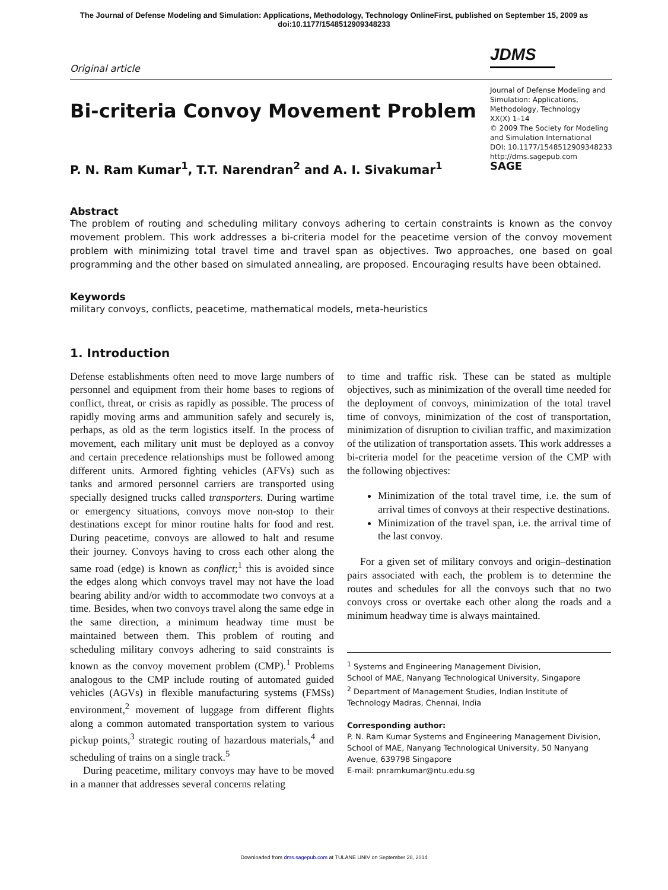The Journal of Defense Modeling and Simulation: Applications, Methodology, Technology OnlineFirst, published on September 15, 2009 as
doi:10.1177/1548512909348233
Original article
JDMS
Bi-criteria Convoy Movement Problem
P. N. Ram Kumar<sup>1</sup>, T.T. Narendran<sup>2</sup> and A. I. Sivakumar<sup>1</sup>
Journal of Defense Modeling and Simulation: Applications, Methodology, Technology
XX(X) 1–14
© 2009 The Society for Modeling and Simulation International
DOI: 10.1177/1548512909348233
http://dms.sagepub.com
SAGE
Abstract
The problem of routing and scheduling military convoys adhering to certain constraints is known as the convoy movement problem. This work addresses a bi-criteria model for the peacetime version of the convoy movement problem with minimizing total travel time and travel span as objectives. Two approaches, one based on goal programming and the other based on simulated annealing, are proposed. Encouraging results have been obtained.
Keywords
military convoys, conflicts, peacetime, mathematical models, meta-heuristics
1. Introduction
Defense establishments often need to move large numbers of personnel and equipment from their home bases to regions of conflict, threat, or crisis as rapidly as possible. The process of rapidly moving arms and ammunition safely and securely is, perhaps, as old as the term logistics itself. In the process of movement, each military unit must be deployed as a convoy and certain precedence relationships must be followed among different units. Armored fighting vehicles (AFVs) such as tanks and armored personnel carriers are transported using specially designed trucks called transporters. During wartime or emergency situations, convoys move non-stop to their destinations except for minor routine halts for food and rest. During peacetime, convoys are allowed to halt and resume their journey. Convoys having to cross each other along the same road (edge) is known as conflict;<sup>1</sup> this is avoided since the edges along which convoys travel may not have the load bearing ability and/or width to accommodate two convoys at a time. Besides, when two convoys travel along the same edge in the same direction, a minimum headway time must be maintained between them. This problem of routing and scheduling military convoys adhering to said constraints is known as the convoy movement problem (CMP).<sup>1</sup> Problems analogous to the CMP include routing of automated guided vehicles (AGVs) in flexible manufacturing systems (FMSs) environment,<sup>2</sup> movement of luggage from different flights along a common automated transportation system to various pickup points,<sup>3</sup> strategic routing of hazardous materials,<sup>4</sup> and scheduling of trains on a single track.<sup>5</sup>
During peacetime, military convoys may have to be moved in a manner that addresses several concerns relating
to time and traffic risk. These can be stated as multiple objectives, such as minimization of the overall time needed for the deployment of convoys, minimization of the total travel time of convoys, minimization of the cost of transportation, minimization of disruption to civilian traffic, and maximization of the utilization of transportation assets. This work addresses a bi-criteria model for the peacetime version of the CMP with the following objectives:
Minimization of the total travel time, i.e. the sum of arrival times of convoys at their respective destinations.
Minimization of the travel span, i.e. the arrival time of the last convoy.
For a given set of military convoys and origin–destination pairs associated with each, the problem is to determine the routes and schedules for all the convoys such that no two convoys cross or overtake each other along the roads and a minimum headway time is always maintained.
<sup>1</sup> Systems and Engineering Management Division,
School of MAE, Nanyang Technological University, Singapore
<sup>2</sup> Department of Management Studies, Indian Institute of Technology Madras, Chennai, India
Corresponding author:
P. N. Ram Kumar Systems and Engineering Management Division, School of MAE, Nanyang Technological University, 50 Nanyang Avenue, 639798 Singapore
E-mail: pnramkumar@ntu.edu.sg
Downloaded from dms.sagepub.com at TULANE UNIV on September 28, 2014